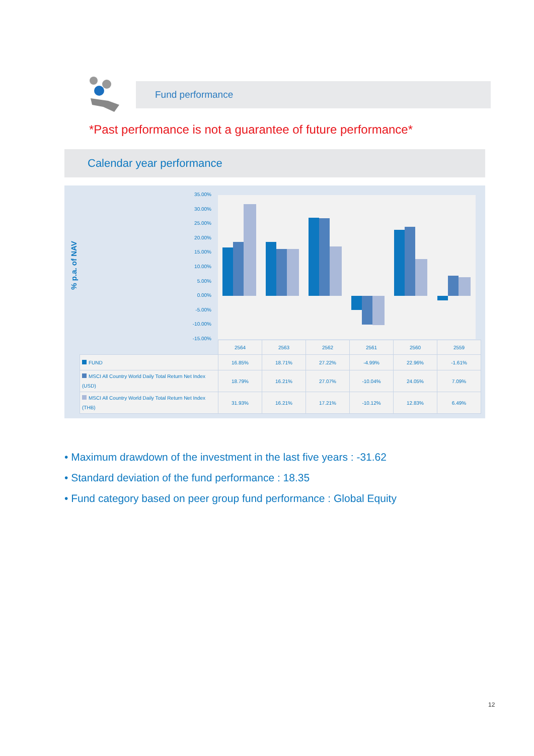Fund performance
*Past performance is not a guarantee of future performance*
Calendar year performance
% p.a. of NAV
35.00%
30.00%
25.00%
20.00%
15.00%
10.00%
5.00%
0.00%
-5.00%
-10.00%
-15.00%
| | 2564 | 2563 | 2562 | 2561 | 2560 | 2559 |
| --- | --- | --- | --- | --- | --- | --- |
| FUND | 16.85% | 18.71% | 27.22% | -4.99% | 22.96% | -1.61% |
| MSCI All Country World Daily Total Return Net Index (USD) | 18.79% | 16.21% | 27.07% | -10.04% | 24.05% | 7.09% |
| MSCI All Country World Daily Total Return Net Index (THB) | 31.93% | 16.21% | 17.21% | -10.12% | 12.83% | 6.49% |
• Maximum drawdown of the investment in the last five years : -31.62
• Standard deviation of the fund performance : 18.35
• Fund category based on peer group fund performance : Global Equity
12